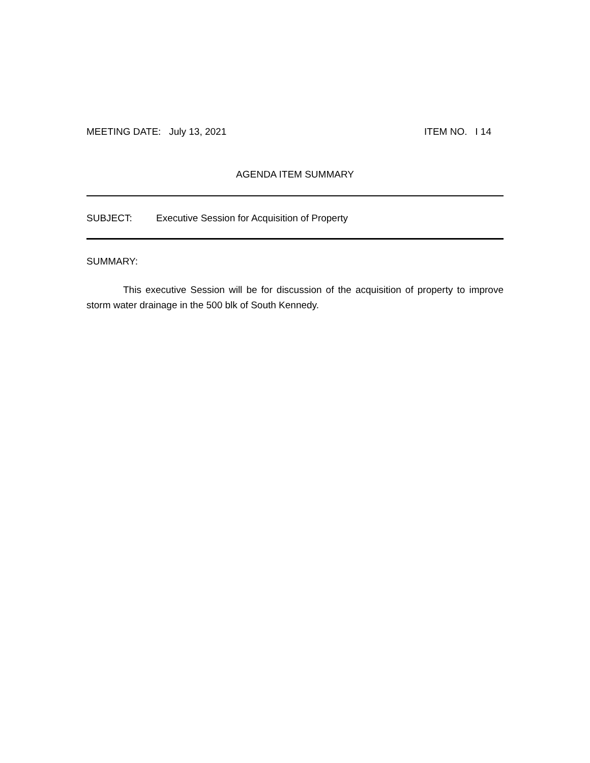MEETING DATE: July 13, 2021 ITEM NO. I 14
AGENDA ITEM SUMMARY
SUBJECT: Executive Session for Acquisition of Property
SUMMARY:
This executive Session will be for discussion of the acquisition of property to improve storm water drainage in the 500 blk of South Kennedy.